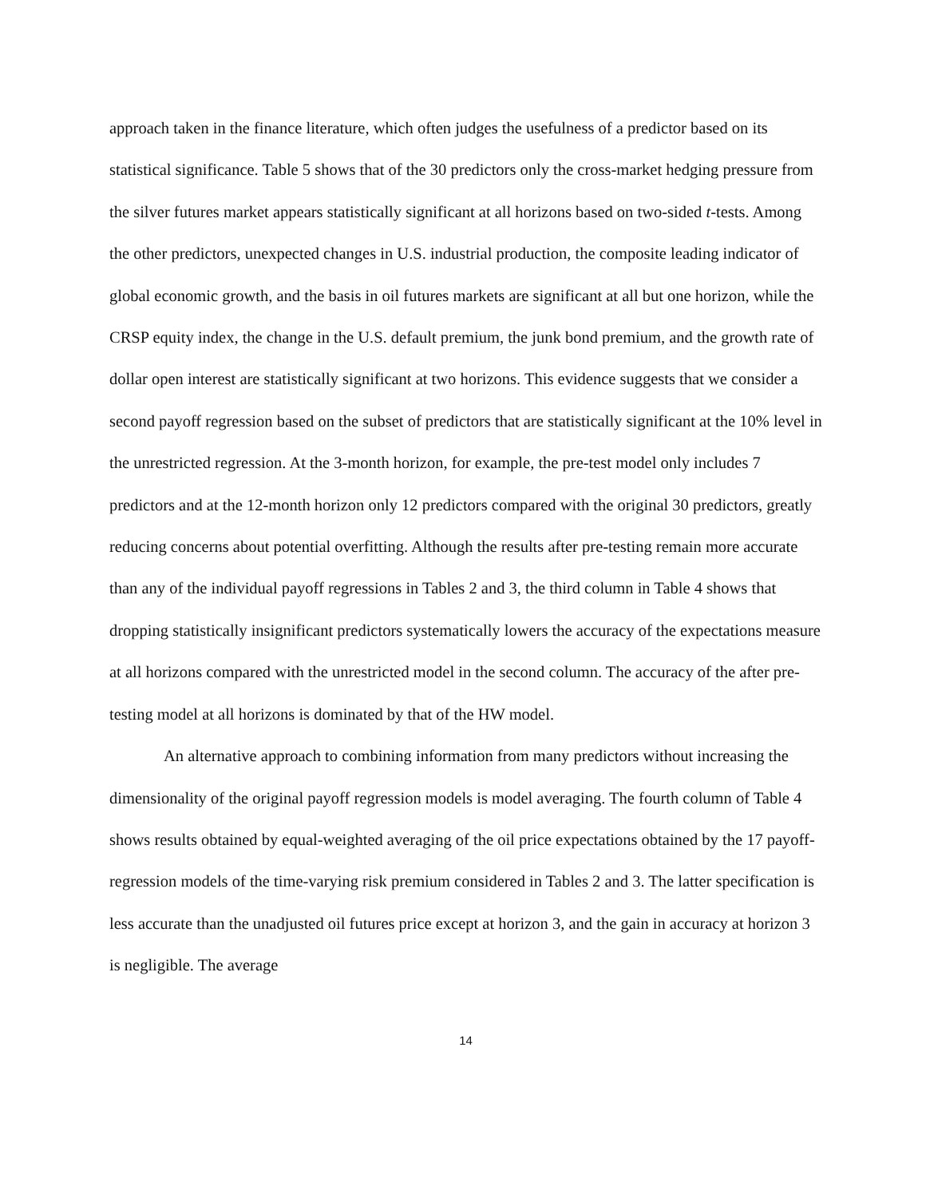approach taken in the finance literature, which often judges the usefulness of a predictor based on its statistical significance. Table 5 shows that of the 30 predictors only the cross-market hedging pressure from the silver futures market appears statistically significant at all horizons based on two-sided t-tests. Among the other predictors, unexpected changes in U.S. industrial production, the composite leading indicator of global economic growth, and the basis in oil futures markets are significant at all but one horizon, while the CRSP equity index, the change in the U.S. default premium, the junk bond premium, and the growth rate of dollar open interest are statistically significant at two horizons. This evidence suggests that we consider a second payoff regression based on the subset of predictors that are statistically significant at the 10% level in the unrestricted regression. At the 3-month horizon, for example, the pre-test model only includes 7 predictors and at the 12-month horizon only 12 predictors compared with the original 30 predictors, greatly reducing concerns about potential overfitting. Although the results after pre-testing remain more accurate than any of the individual payoff regressions in Tables 2 and 3, the third column in Table 4 shows that dropping statistically insignificant predictors systematically lowers the accuracy of the expectations measure at all horizons compared with the unrestricted model in the second column. The accuracy of the after pre-testing model at all horizons is dominated by that of the HW model.
An alternative approach to combining information from many predictors without increasing the dimensionality of the original payoff regression models is model averaging. The fourth column of Table 4 shows results obtained by equal-weighted averaging of the oil price expectations obtained by the 17 payoff-regression models of the time-varying risk premium considered in Tables 2 and 3. The latter specification is less accurate than the unadjusted oil futures price except at horizon 3, and the gain in accuracy at horizon 3 is negligible. The average
14